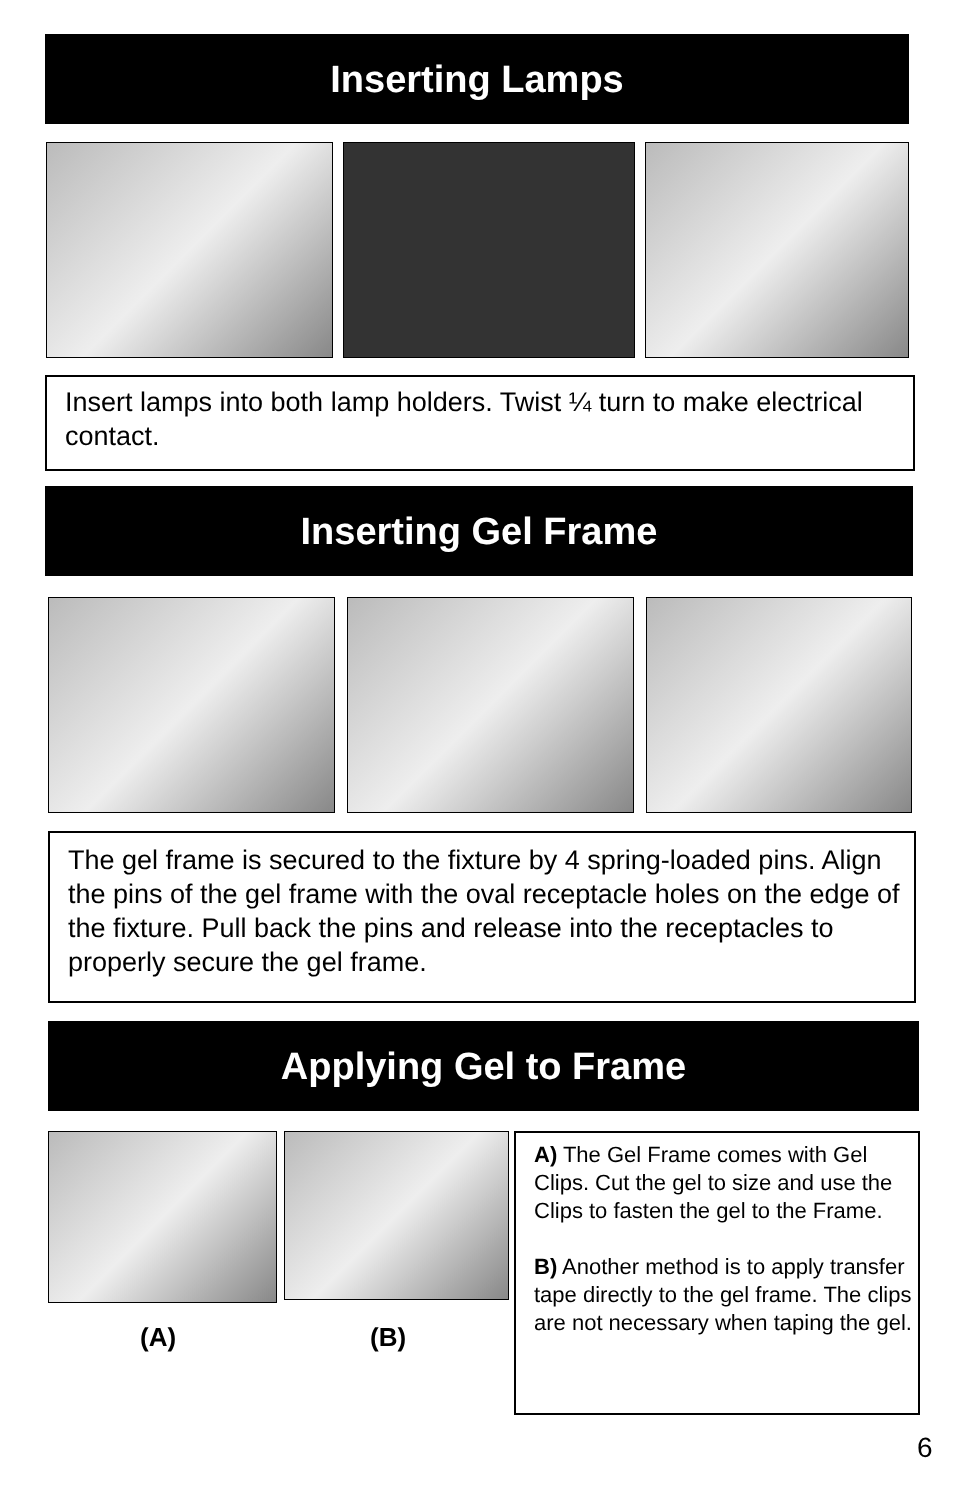Inserting Lamps
Insert lamps into both lamp holders. Twist ¼ turn to make electrical contact.
Inserting Gel Frame
The gel frame is secured to the fixture by 4 spring-loaded pins. Align the pins of the gel frame with the oval receptacle holes on the edge of the fixture. Pull back the pins and release into the receptacles to properly secure the gel frame.
Applying Gel to Frame
(A) (B)
A) The Gel Frame comes with Gel Clips. Cut the gel to size and use the Clips to fasten the gel to the Frame.
B) Another method is to apply transfer tape directly to the gel frame. The clips are not necessary when taping the gel.
6